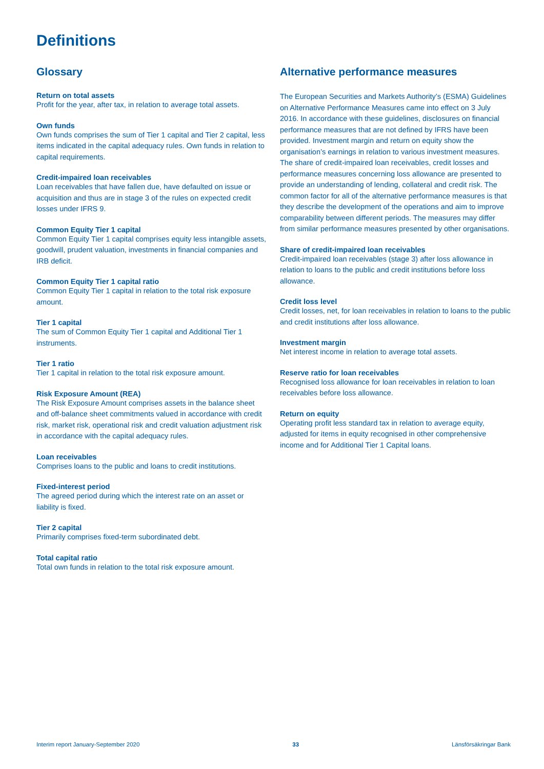Definitions
Glossary
Return on total assets
Profit for the year, after tax, in relation to average total assets.
Own funds
Own funds comprises the sum of Tier 1 capital and Tier 2 capital, less items indicated in the capital adequacy rules. Own funds in relation to capital requirements.
Credit-impaired loan receivables
Loan receivables that have fallen due, have defaulted on issue or acquisition and thus are in stage 3 of the rules on expected credit losses under IFRS 9.
Common Equity Tier 1 capital
Common Equity Tier 1 capital comprises equity less intangible assets, goodwill, prudent valuation, investments in financial companies and IRB deficit.
Common Equity Tier 1 capital ratio
Common Equity Tier 1 capital in relation to the total risk exposure amount.
Tier 1 capital
The sum of Common Equity Tier 1 capital and Additional Tier 1 instruments.
Tier 1 ratio
Tier 1 capital in relation to the total risk exposure amount.
Risk Exposure Amount (REA)
The Risk Exposure Amount comprises assets in the balance sheet and off-balance sheet commitments valued in accordance with credit risk, market risk, operational risk and credit valuation adjustment risk in accordance with the capital adequacy rules.
Loan receivables
Comprises loans to the public and loans to credit institutions.
Fixed-interest period
The agreed period during which the interest rate on an asset or liability is fixed.
Tier 2 capital
Primarily comprises fixed-term subordinated debt.
Total capital ratio
Total own funds in relation to the total risk exposure amount.
Alternative performance measures
The European Securities and Markets Authority’s (ESMA) Guidelines on Alternative Performance Measures came into effect on 3 July 2016. In accordance with these guidelines, disclosures on financial performance measures that are not defined by IFRS have been provided. Investment margin and return on equity show the organisation’s earnings in relation to various investment measures. The share of credit-impaired loan receivables, credit losses and performance measures concerning loss allowance are presented to provide an understanding of lending, collateral and credit risk. The common factor for all of the alternative performance measures is that they describe the development of the operations and aim to improve comparability between different periods. The measures may differ from similar performance measures presented by other organisations.
Share of credit-impaired loan receivables
Credit-impaired loan receivables (stage 3) after loss allowance in relation to loans to the public and credit institutions before loss allowance.
Credit loss level
Credit losses, net, for loan receivables in relation to loans to the public and credit institutions after loss allowance.
Investment margin
Net interest income in relation to average total assets.
Reserve ratio for loan receivables
Recognised loss allowance for loan receivables in relation to loan receivables before loss allowance.
Return on equity
Operating profit less standard tax in relation to average equity, adjusted for items in equity recognised in other comprehensive income and for Additional Tier 1 Capital loans.
Interim report January-September 2020 33 Länsförsäkringar Bank